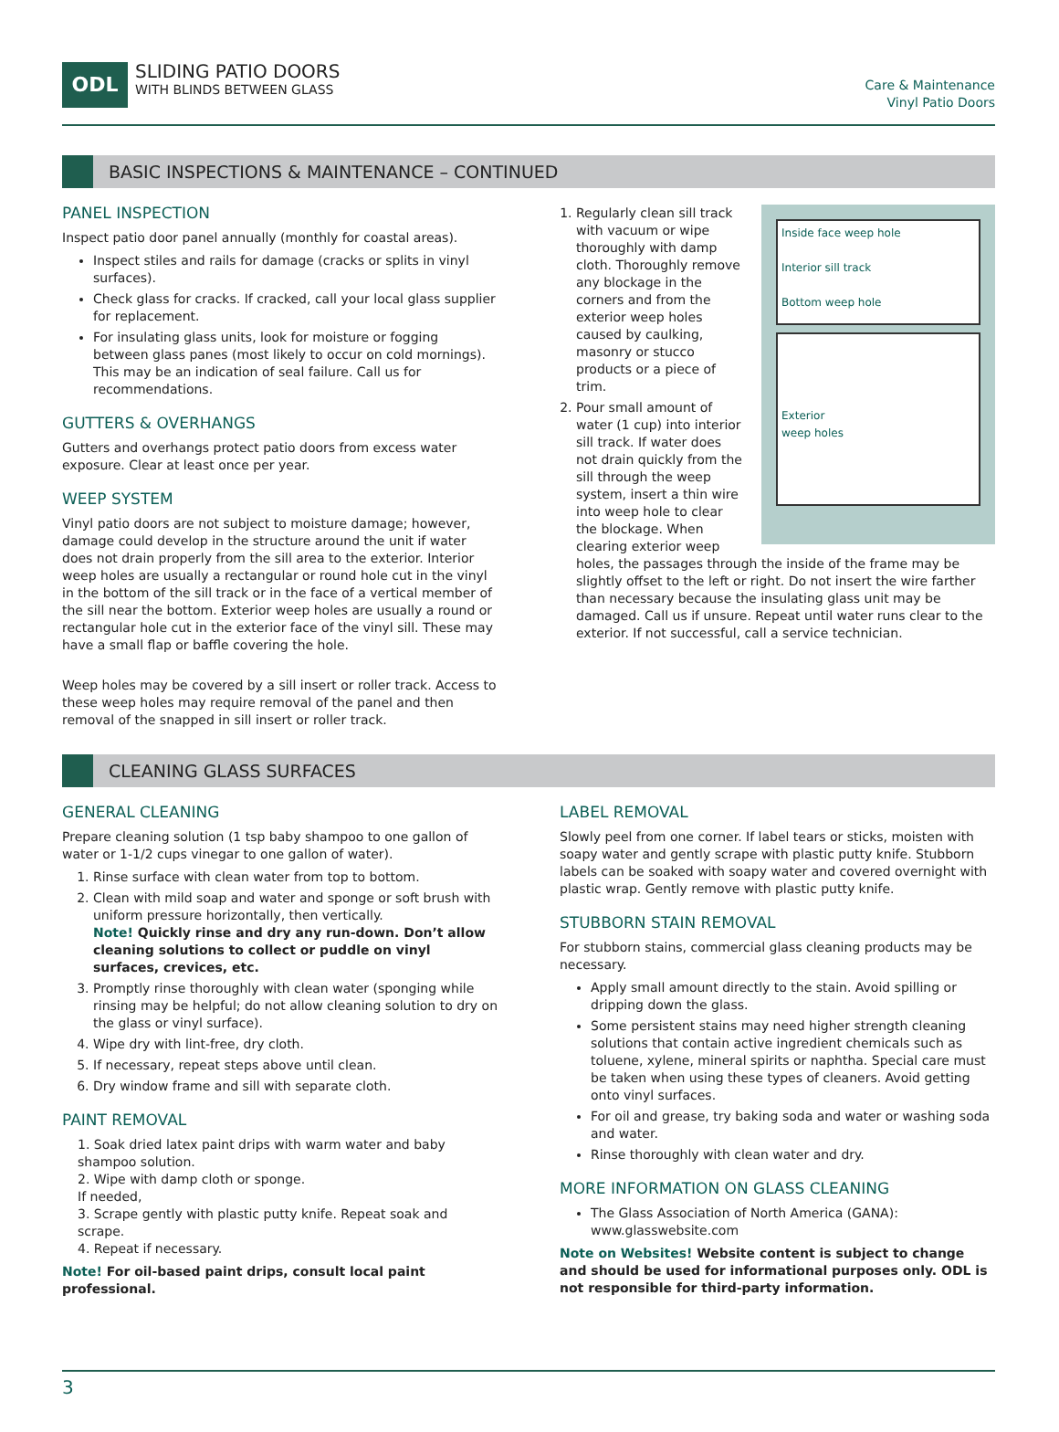ODL
SLIDING PATIO DOORS
WITH BLINDS BETWEEN GLASS
Care & Maintenance
Vinyl Patio Doors
BASIC INSPECTIONS & MAINTENANCE – CONTINUED
PANEL INSPECTION
Inspect patio door panel annually (monthly for coastal areas).
Inspect stiles and rails for damage (cracks or splits in vinyl surfaces).
Check glass for cracks. If cracked, call your local glass supplier for replacement.
For insulating glass units, look for moisture or fogging between glass panes (most likely to occur on cold mornings). This may be an indication of seal failure. Call us for recommendations.
GUTTERS & OVERHANGS
Gutters and overhangs protect patio doors from excess water exposure. Clear at least once per year.
WEEP SYSTEM
Vinyl patio doors are not subject to moisture damage; however, damage could develop in the structure around the unit if water does not drain properly from the sill area to the exterior. Interior weep holes are usually a rectangular or round hole cut in the vinyl in the bottom of the sill track or in the face of a vertical member of the sill near the bottom. Exterior weep holes are usually a round or rectangular hole cut in the exterior face of the vinyl sill. These may have a small flap or baffle covering the hole.
Weep holes may be covered by a sill insert or roller track. Access to these weep holes may require removal of the panel and then removal of the snapped in sill insert or roller track.
Inside face weep hole
Interior sill track
Bottom weep hole
Exterior
weep holes
1. Regularly clean sill track with vacuum or wipe thoroughly with damp cloth. Thoroughly remove any blockage in the corners and from the exterior weep holes caused by caulking, masonry or stucco products or a piece of trim.
2. Pour small amount of water (1 cup) into interior sill track. If water does not drain quickly from the sill through the weep system, insert a thin wire into weep hole to clear the blockage. When clearing exterior weep holes, the passages through the inside of the frame may be slightly offset to the left or right. Do not insert the wire farther than necessary because the insulating glass unit may be damaged. Call us if unsure. Repeat until water runs clear to the exterior. If not successful, call a service technician.
CLEANING GLASS SURFACES
GENERAL CLEANING
Prepare cleaning solution (1 tsp baby shampoo to one gallon of water or 1-1/2 cups vinegar to one gallon of water).
1. Rinse surface with clean water from top to bottom.
2. Clean with mild soap and water and sponge or soft brush with uniform pressure horizontally, then vertically.
Note! Quickly rinse and dry any run-down. Don’t allow cleaning solutions to collect or puddle on vinyl surfaces, crevices, etc.
3. Promptly rinse thoroughly with clean water (sponging while rinsing may be helpful; do not allow cleaning solution to dry on the glass or vinyl surface).
4. Wipe dry with lint-free, dry cloth.
5. If necessary, repeat steps above until clean.
6. Dry window frame and sill with separate cloth.
PAINT REMOVAL
1. Soak dried latex paint drips with warm water and baby shampoo solution.
2. Wipe with damp cloth or sponge.
If needed,
3. Scrape gently with plastic putty knife. Repeat soak and scrape.
4. Repeat if necessary.
Note! For oil-based paint drips, consult local paint professional.
LABEL REMOVAL
Slowly peel from one corner. If label tears or sticks, moisten with soapy water and gently scrape with plastic putty knife. Stubborn labels can be soaked with soapy water and covered overnight with plastic wrap. Gently remove with plastic putty knife.
STUBBORN STAIN REMOVAL
For stubborn stains, commercial glass cleaning products may be necessary.
Apply small amount directly to the stain. Avoid spilling or dripping down the glass.
Some persistent stains may need higher strength cleaning solutions that contain active ingredient chemicals such as toluene, xylene, mineral spirits or naphtha. Special care must be taken when using these types of cleaners. Avoid getting onto vinyl surfaces.
For oil and grease, try baking soda and water or washing soda and water.
Rinse thoroughly with clean water and dry.
MORE INFORMATION ON GLASS CLEANING
The Glass Association of North America (GANA): www.glasswebsite.com
Note on Websites! Website content is subject to change and should be used for informational purposes only. ODL is not responsible for third-party information.
3